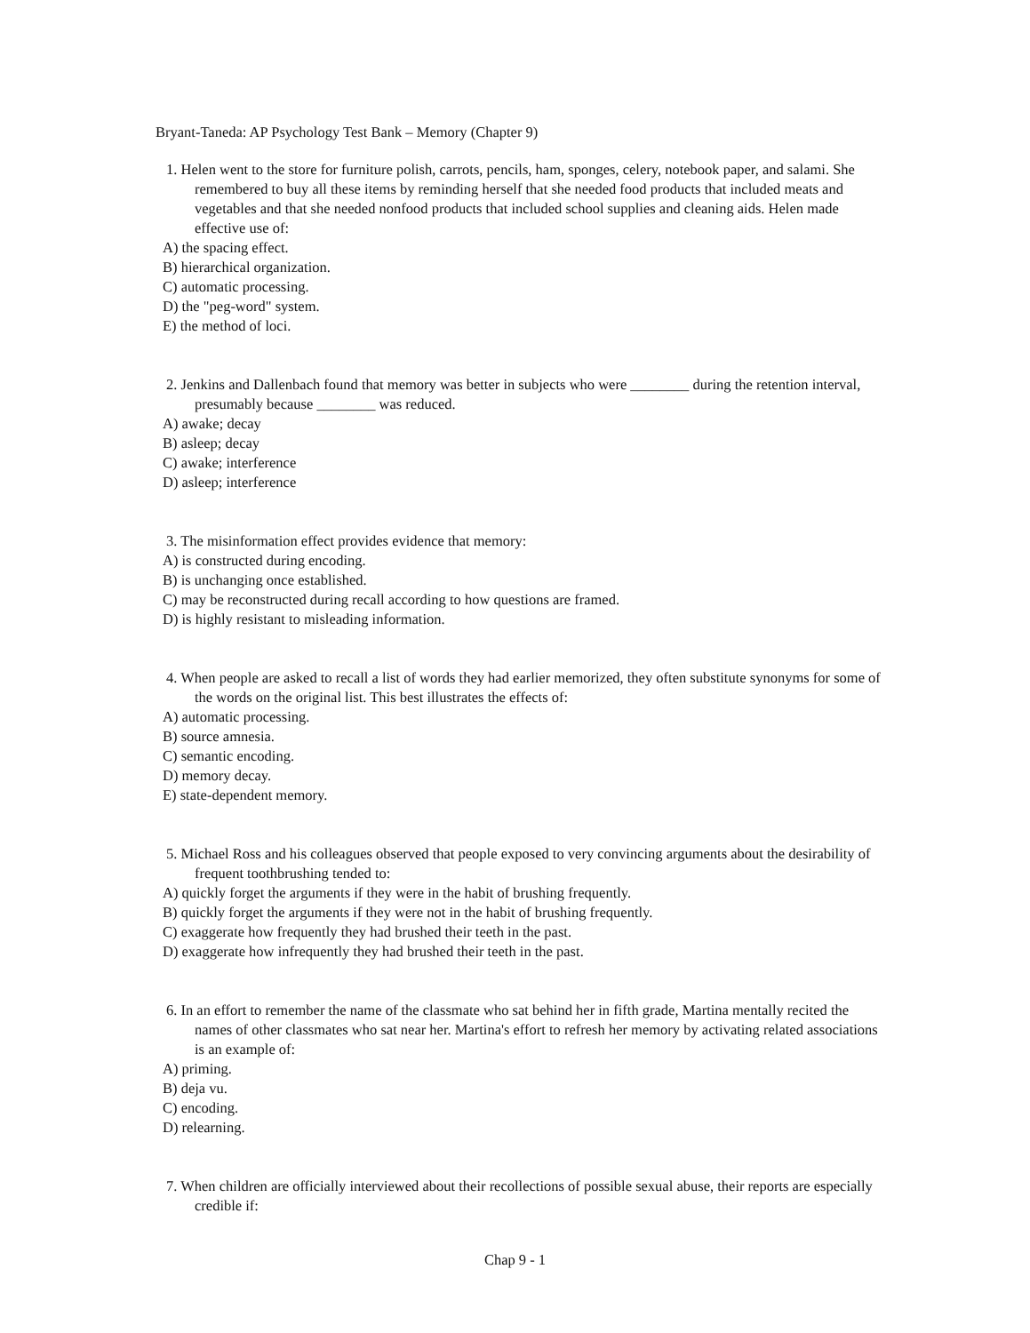Bryant-Taneda: AP Psychology Test Bank – Memory (Chapter 9)
1. Helen went to the store for furniture polish, carrots, pencils, ham, sponges, celery, notebook paper, and salami. She remembered to buy all these items by reminding herself that she needed food products that included meats and vegetables and that she needed nonfood products that included school supplies and cleaning aids. Helen made effective use of:
A) the spacing effect.
B) hierarchical organization.
C) automatic processing.
D) the "peg-word" system.
E) the method of loci.
2. Jenkins and Dallenbach found that memory was better in subjects who were ________ during the retention interval, presumably because ________ was reduced.
A) awake; decay
B) asleep; decay
C) awake; interference
D) asleep; interference
3. The misinformation effect provides evidence that memory:
A) is constructed during encoding.
B) is unchanging once established.
C) may be reconstructed during recall according to how questions are framed.
D) is highly resistant to misleading information.
4. When people are asked to recall a list of words they had earlier memorized, they often substitute synonyms for some of the words on the original list. This best illustrates the effects of:
A) automatic processing.
B) source amnesia.
C) semantic encoding.
D) memory decay.
E) state-dependent memory.
5. Michael Ross and his colleagues observed that people exposed to very convincing arguments about the desirability of frequent toothbrushing tended to:
A) quickly forget the arguments if they were in the habit of brushing frequently.
B) quickly forget the arguments if they were not in the habit of brushing frequently.
C) exaggerate how frequently they had brushed their teeth in the past.
D) exaggerate how infrequently they had brushed their teeth in the past.
6. In an effort to remember the name of the classmate who sat behind her in fifth grade, Martina mentally recited the names of other classmates who sat near her. Martina's effort to refresh her memory by activating related associations is an example of:
A) priming.
B) deja vu.
C) encoding.
D) relearning.
7. When children are officially interviewed about their recollections of possible sexual abuse, their reports are especially credible if:
Chap 9 - 1